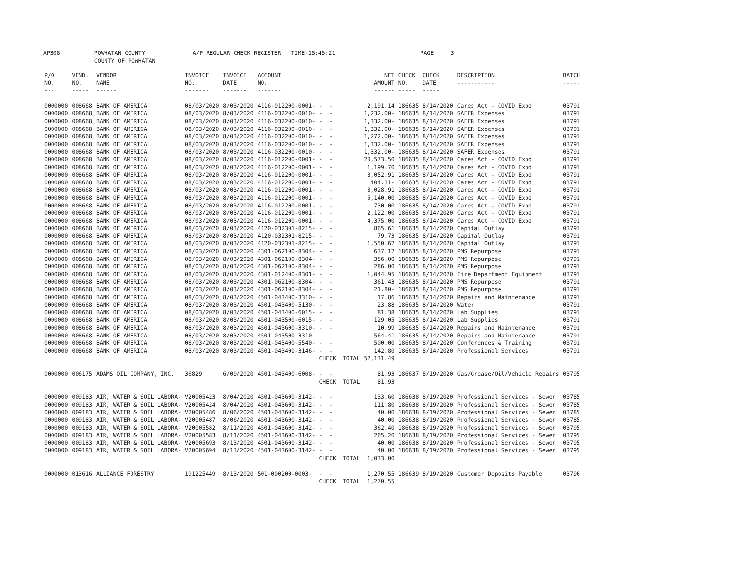AP308 POWHATAN COUNTY A/P REGULAR CHECK REGISTER TIME-15:45:21 PAGE 3 COUNTY OF POWHATAN
| P/O NO. --- | VEND. NO. ----- | VENDOR NAME ------ | INVOICE NO. ------- | INVOICE DATE ------- | ACCOUNT NO. ------- | | NET AMOUNT ------ | CHECK NO. ----- | CHECK DATE ----- | DESCRIPTION ----------- | BATCH ----- |
| --- | --- | --- | --- | --- | --- | --- | --- | --- | --- | --- | --- |
| 0000000 | 008668 | BANK OF AMERICA | 08/03/2020 | 8/03/2020 | 4116-012200-0001- | - - | 2,191.14 | 186635 | 8/14/2020 | Cares Act - COVID Expd | 03791 |
| 0000000 | 008668 | BANK OF AMERICA | 08/03/2020 | 8/03/2020 | 4116-032200-0010- | - - | 1,232.00- | 186635 | 8/14/2020 | SAFER Expenses | 03791 |
| 0000000 | 008668 | BANK OF AMERICA | 08/03/2020 | 8/03/2020 | 4116-032200-0010- | - - | 1,332.00- | 186635 | 8/14/2020 | SAFER Expenses | 03791 |
| 0000000 | 008668 | BANK OF AMERICA | 08/03/2020 | 8/03/2020 | 4116-032200-0010- | - - | 1,332.00- | 186635 | 8/14/2020 | SAFER Expenses | 03791 |
| 0000000 | 008668 | BANK OF AMERICA | 08/03/2020 | 8/03/2020 | 4116-032200-0010- | - - | 1,272.00- | 186635 | 8/14/2020 | SAFER Expenses | 03791 |
| 0000000 | 008668 | BANK OF AMERICA | 08/03/2020 | 8/03/2020 | 4116-032200-0010- | - - | 1,332.00- | 186635 | 8/14/2020 | SAFER Expenses | 03791 |
| 0000000 | 008668 | BANK OF AMERICA | 08/03/2020 | 8/03/2020 | 4116-032200-0010- | - - | 1,332.00- | 186635 | 8/14/2020 | SAFER Expenses | 03791 |
| 0000000 | 008668 | BANK OF AMERICA | 08/03/2020 | 8/03/2020 | 4116-012200-0001- | - - | 20,573.50 | 186635 | 8/14/2020 | Cares Act - COVID Expd | 03791 |
| 0000000 | 008668 | BANK OF AMERICA | 08/03/2020 | 8/03/2020 | 4116-012200-0001- | - - | 1,199.70 | 186635 | 8/14/2020 | Cares Act - COVID Expd | 03791 |
| 0000000 | 008668 | BANK OF AMERICA | 08/03/2020 | 8/03/2020 | 4116-012200-0001- | - - | 8,052.91 | 186635 | 8/14/2020 | Cares Act - COVID Expd | 03791 |
| 0000000 | 008668 | BANK OF AMERICA | 08/03/2020 | 8/03/2020 | 4116-012200-0001- | - - | 404.11- | 186635 | 8/14/2020 | Cares Act - COVID Expd | 03791 |
| 0000000 | 008668 | BANK OF AMERICA | 08/03/2020 | 8/03/2020 | 4116-012200-0001- | - - | 8,028.91 | 186635 | 8/14/2020 | Cares Act - COVID Expd | 03791 |
| 0000000 | 008668 | BANK OF AMERICA | 08/03/2020 | 8/03/2020 | 4116-012200-0001- | - - | 5,140.00 | 186635 | 8/14/2020 | Cares Act - COVID Expd | 03791 |
| 0000000 | 008668 | BANK OF AMERICA | 08/03/2020 | 8/03/2020 | 4116-012200-0001- | - - | 730.00 | 186635 | 8/14/2020 | Cares Act - COVID Expd | 03791 |
| 0000000 | 008668 | BANK OF AMERICA | 08/03/2020 | 8/03/2020 | 4116-012200-0001- | - - | 2,122.00 | 186635 | 8/14/2020 | Cares Act - COVID Expd | 03791 |
| 0000000 | 008668 | BANK OF AMERICA | 08/03/2020 | 8/03/2020 | 4116-012200-0001- | - - | 4,375.00 | 186635 | 8/14/2020 | Cares Act - COVID Expd | 03791 |
| 0000000 | 008668 | BANK OF AMERICA | 08/03/2020 | 8/03/2020 | 4120-032301-8215- | - - | 865.61 | 186635 | 8/14/2020 | Capital Outlay | 03791 |
| 0000000 | 008668 | BANK OF AMERICA | 08/03/2020 | 8/03/2020 | 4120-032301-8215- | - - | 79.73 | 186635 | 8/14/2020 | Capital Outlay | 03791 |
| 0000000 | 008668 | BANK OF AMERICA | 08/03/2020 | 8/03/2020 | 4120-032301-8215- | - - | 1,550.62 | 186635 | 8/14/2020 | Capital Outlay | 03791 |
| 0000000 | 008668 | BANK OF AMERICA | 08/03/2020 | 8/03/2020 | 4301-062100-8304- | - - | 637.12 | 186635 | 8/14/2020 | PMS Repurpose | 03791 |
| 0000000 | 008668 | BANK OF AMERICA | 08/03/2020 | 8/03/2020 | 4301-062100-8304- | - - | 356.00 | 186635 | 8/14/2020 | PMS Repurpose | 03791 |
| 0000000 | 008668 | BANK OF AMERICA | 08/03/2020 | 8/03/2020 | 4301-062100-8304- | - - | 286.00 | 186635 | 8/14/2020 | PMS Repurpose | 03791 |
| 0000000 | 008668 | BANK OF AMERICA | 08/03/2020 | 8/03/2020 | 4301-012400-8301- | - - | 1,044.95 | 186635 | 8/14/2020 | Fire Department Equipment | 03791 |
| 0000000 | 008668 | BANK OF AMERICA | 08/03/2020 | 8/03/2020 | 4301-062100-8304- | - - | 361.43 | 186635 | 8/14/2020 | PMS Repurpose | 03791 |
| 0000000 | 008668 | BANK OF AMERICA | 08/03/2020 | 8/03/2020 | 4301-062100-8304- | - - | 21.80- | 186635 | 8/14/2020 | PMS Repurpose | 03791 |
| 0000000 | 008668 | BANK OF AMERICA | 08/03/2020 | 8/03/2020 | 4501-043400-3310- | - - | 17.86 | 186635 | 8/14/2020 | Repairs and Maintenance | 03791 |
| 0000000 | 008668 | BANK OF AMERICA | 08/03/2020 | 8/03/2020 | 4501-043400-5130- | - - | 23.88 | 186635 | 8/14/2020 | Water | 03791 |
| 0000000 | 008668 | BANK OF AMERICA | 08/03/2020 | 8/03/2020 | 4501-043400-6015- | - - | 81.38 | 186635 | 8/14/2020 | Lab Supplies | 03791 |
| 0000000 | 008668 | BANK OF AMERICA | 08/03/2020 | 8/03/2020 | 4501-043500-6015- | - - | 129.05 | 186635 | 8/14/2020 | Lab Supplies | 03791 |
| 0000000 | 008668 | BANK OF AMERICA | 08/03/2020 | 8/03/2020 | 4501-043600-3310- | - - | 10.99 | 186635 | 8/14/2020 | Repairs and Maintenance | 03791 |
| 0000000 | 008668 | BANK OF AMERICA | 08/03/2020 | 8/03/2020 | 4501-043500-3310- | - - | 564.41 | 186635 | 8/14/2020 | Repairs and Maintenance | 03791 |
| 0000000 | 008668 | BANK OF AMERICA | 08/03/2020 | 8/03/2020 | 4501-043400-5540- | - - | 500.00 | 186635 | 8/14/2020 | Conferences & Training | 03791 |
| 0000000 | 008668 | BANK OF AMERICA | 08/03/2020 | 8/03/2020 | 4501-043400-3146- | - - | 142.80 | 186635 | 8/14/2020 | Professional Services | 03791 |
| | | | | | | CHECK TOTAL | 52,131.49 | | | | |
| 0000000 | 006175 | ADAMS OIL COMPANY, INC. | 36829 | 6/09/2020 | 4501-043400-6008- | - - | 81.93 | 186637 | 8/19/2020 | Gas/Grease/Oil/Vehicle Repairs | 03795 |
| | | | | | | CHECK TOTAL | 81.93 | | | | |
| 0000000 | 009183 | AIR, WATER & SOIL LABORA- | V20005423 | 8/04/2020 | 4501-043600-3142- | - - | 133.60 | 186638 | 8/19/2020 | Professional Services - Sewer | 03785 |
| 0000000 | 009183 | AIR, WATER & SOIL LABORA- | V20005424 | 8/04/2020 | 4501-043600-3142- | - - | 111.80 | 186638 | 8/19/2020 | Professional Services - Sewer | 03785 |
| 0000000 | 009183 | AIR, WATER & SOIL LABORA- | V20005486 | 8/06/2020 | 4501-043600-3142- | - - | 40.00 | 186638 | 8/19/2020 | Professional Services - Sewer | 03785 |
| 0000000 | 009183 | AIR, WATER & SOIL LABORA- | V20005487 | 8/06/2020 | 4501-043600-3142- | - - | 40.00 | 186638 | 8/19/2020 | Professional Services - Sewer | 03785 |
| 0000000 | 009183 | AIR, WATER & SOIL LABORA- | V20005582 | 8/11/2020 | 4501-043600-3142- | - - | 362.40 | 186638 | 8/19/2020 | Professional Services - Sewer | 03795 |
| 0000000 | 009183 | AIR, WATER & SOIL LABORA- | V20005583 | 8/11/2020 | 4501-043600-3142- | - - | 265.20 | 186638 | 8/19/2020 | Professional Services - Sewer | 03795 |
| 0000000 | 009183 | AIR, WATER & SOIL LABORA- | V20005693 | 8/13/2020 | 4501-043600-3142- | - - | 40.00 | 186638 | 8/19/2020 | Professional Services - Sewer | 03795 |
| 0000000 | 009183 | AIR, WATER & SOIL LABORA- | V20005694 | 8/13/2020 | 4501-043600-3142- | - - | 40.00 | 186638 | 8/19/2020 | Professional Services - Sewer | 03795 |
| | | | | | | CHECK TOTAL | 1,033.00 | | | | |
| 0000000 | 013616 | ALLIANCE FORESTRY | 191225449 | 8/13/2020 | 501-000200-0003- | - - | 1,270.55 | 186639 | 8/19/2020 | Customer Deposits Payable | 03796 |
| | | | | | | CHECK TOTAL | 1,270.55 | | | | |